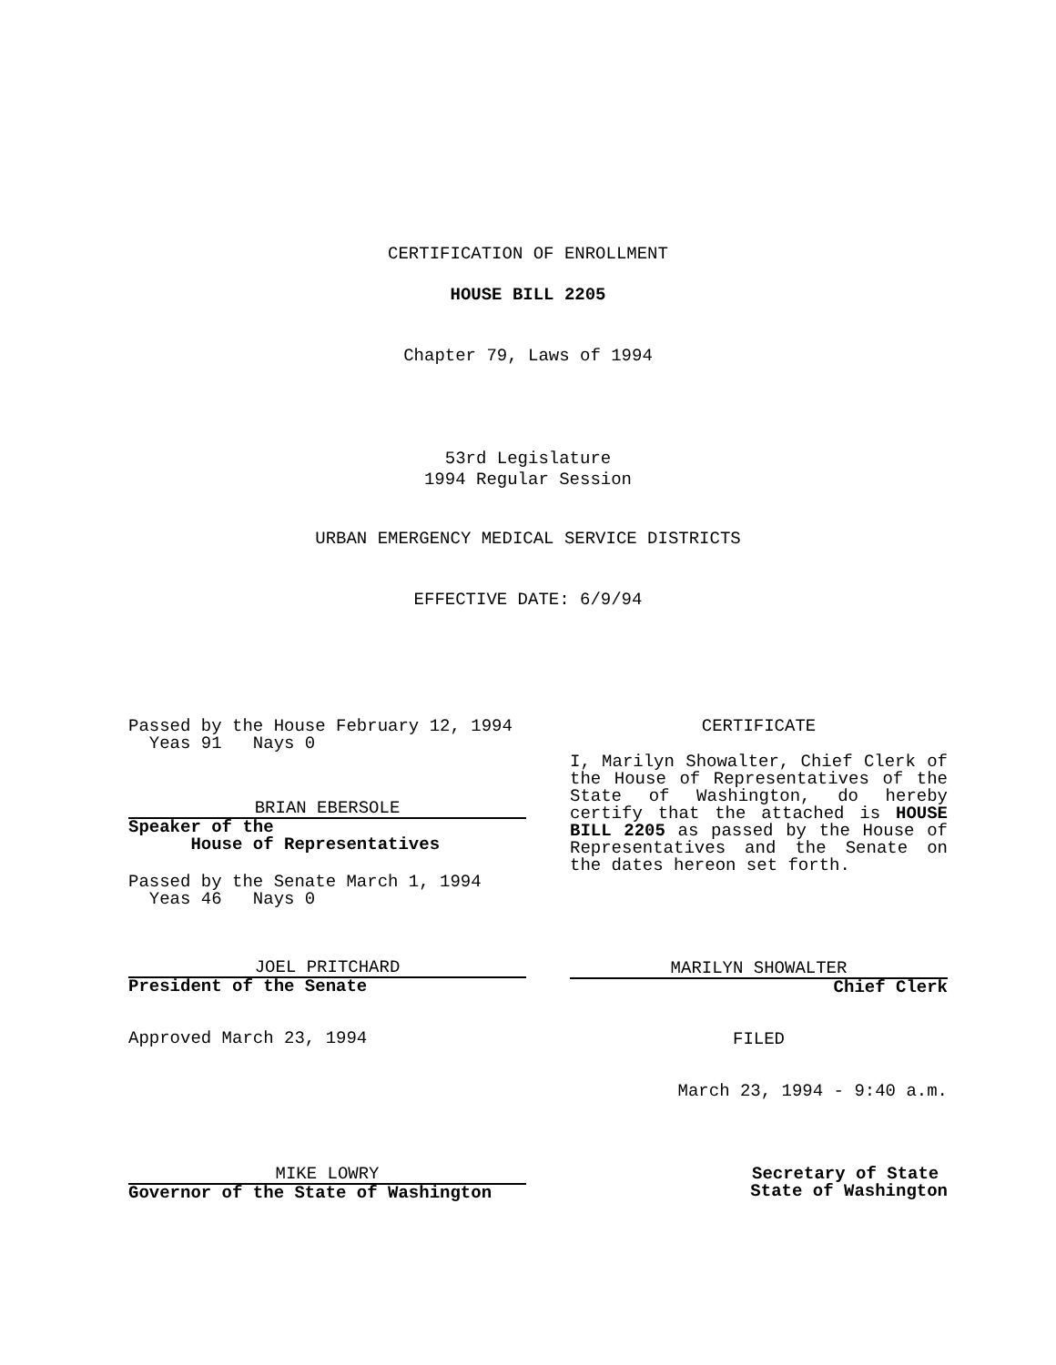CERTIFICATION OF ENROLLMENT
HOUSE BILL 2205
Chapter 79, Laws of 1994
53rd Legislature
1994 Regular Session
URBAN EMERGENCY MEDICAL SERVICE DISTRICTS
EFFECTIVE DATE: 6/9/94
Passed by the House February 12, 1994
Yeas 91 Nays 0
BRIAN EBERSOLE
Speaker of the
House of Representatives
Passed by the Senate March 1, 1994
Yeas 46 Nays 0
JOEL PRITCHARD
President of the Senate
Approved March 23, 1994
MIKE LOWRY
Governor of the State of Washington
CERTIFICATE
I, Marilyn Showalter, Chief Clerk of the House of Representatives of the State of Washington, do hereby certify that the attached is HOUSE BILL 2205 as passed by the House of Representatives and the Senate on the dates hereon set forth.
MARILYN SHOWALTER
Chief Clerk
FILED
March 23, 1994 - 9:40 a.m.
Secretary of State
State of Washington